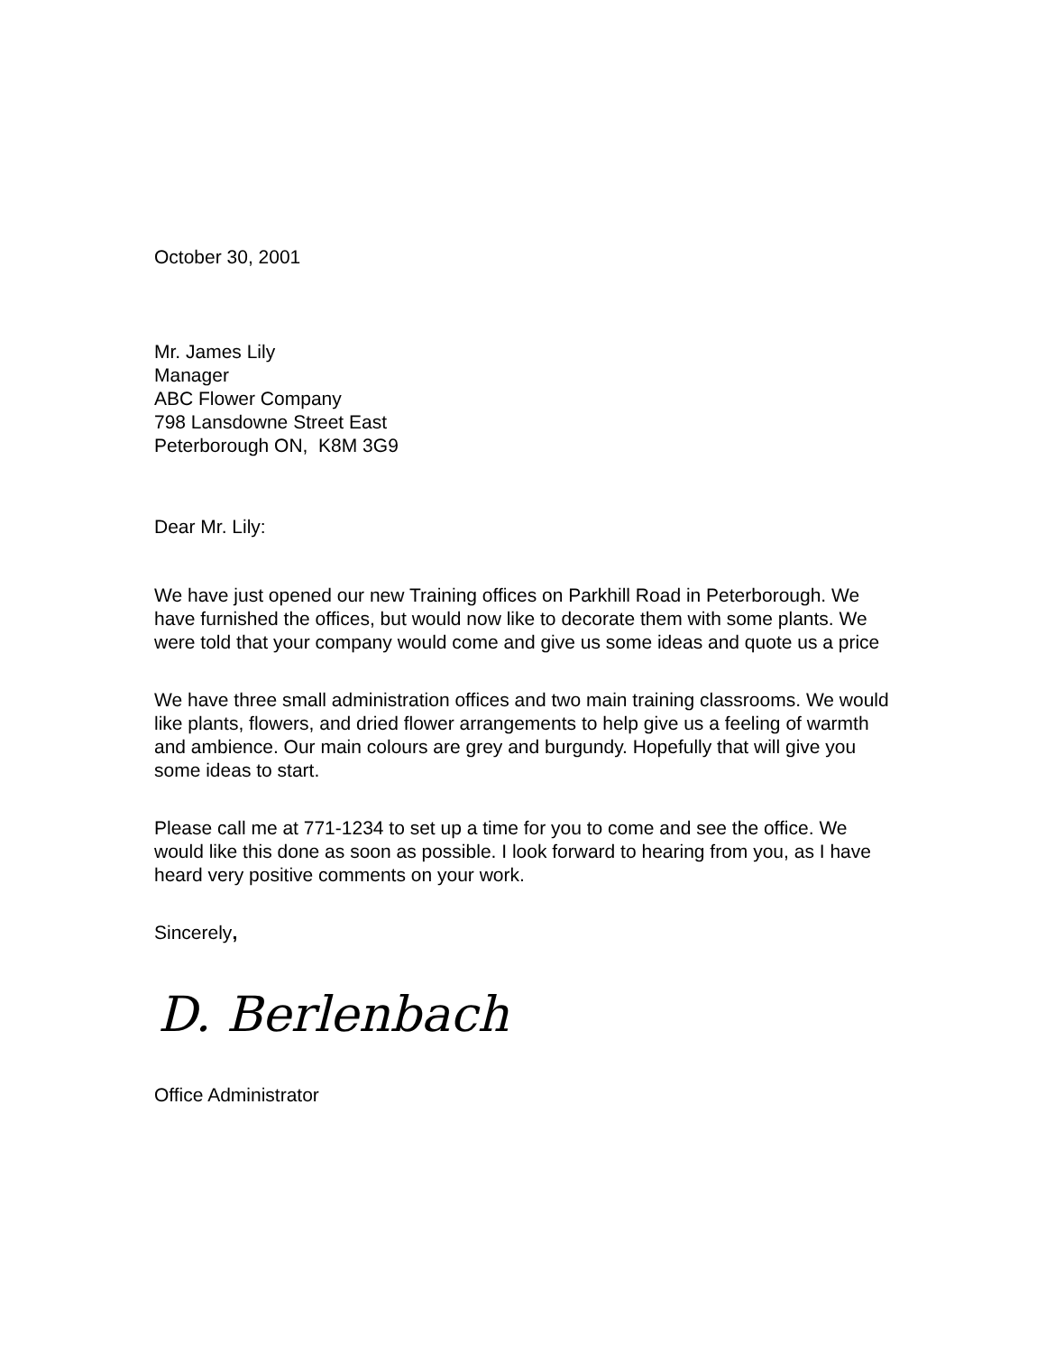October 30, 2001
Mr. James Lily
Manager
ABC Flower Company
798 Lansdowne Street East
Peterborough ON, K8M 3G9
Dear Mr. Lily:
We have just opened our new Training offices on Parkhill Road in Peterborough. We have furnished the offices, but would now like to decorate them with some plants. We were told that your company would come and give us some ideas and quote us a price
We have three small administration offices and two main training classrooms. We would like plants, flowers, and dried flower arrangements to help give us a feeling of warmth and ambience. Our main colours are grey and burgundy. Hopefully that will give you some ideas to start.
Please call me at 771-1234 to set up a time for you to come and see the office. We would like this done as soon as possible. I look forward to hearing from you, as I have heard very positive comments on your work.
Sincerely,
D. Berlenbach
Office Administrator